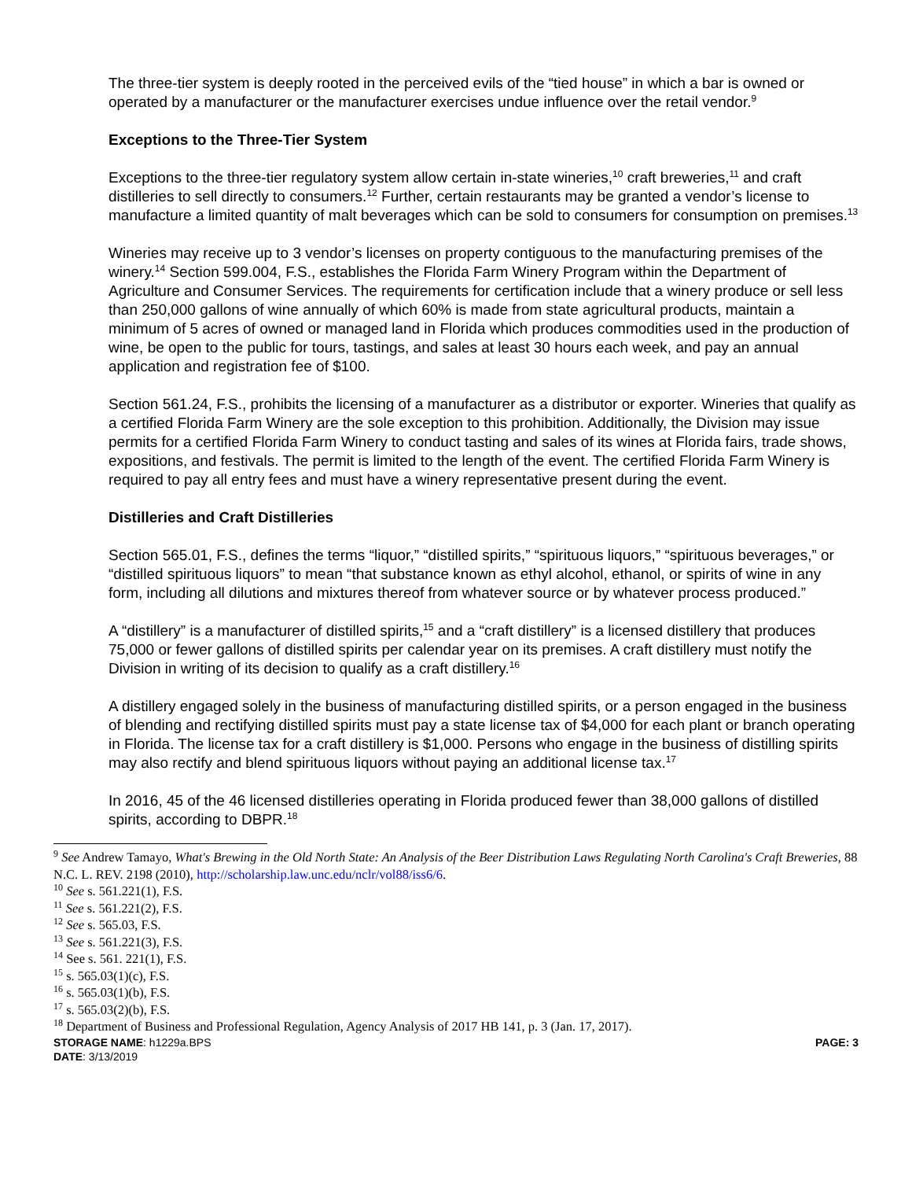The three-tier system is deeply rooted in the perceived evils of the “tied house” in which a bar is owned or operated by a manufacturer or the manufacturer exercises undue influence over the retail vendor.<sup>9</sup>
Exceptions to the Three-Tier System
Exceptions to the three-tier regulatory system allow certain in-state wineries,<sup>10</sup> craft breweries,<sup>11</sup> and craft distilleries to sell directly to consumers.<sup>12</sup> Further, certain restaurants may be granted a vendor’s license to manufacture a limited quantity of malt beverages which can be sold to consumers for consumption on premises.<sup>13</sup>
Wineries may receive up to 3 vendor’s licenses on property contiguous to the manufacturing premises of the winery.<sup>14</sup> Section 599.004, F.S., establishes the Florida Farm Winery Program within the Department of Agriculture and Consumer Services. The requirements for certification include that a winery produce or sell less than 250,000 gallons of wine annually of which 60% is made from state agricultural products, maintain a minimum of 5 acres of owned or managed land in Florida which produces commodities used in the production of wine, be open to the public for tours, tastings, and sales at least 30 hours each week, and pay an annual application and registration fee of $100.
Section 561.24, F.S., prohibits the licensing of a manufacturer as a distributor or exporter. Wineries that qualify as a certified Florida Farm Winery are the sole exception to this prohibition. Additionally, the Division may issue permits for a certified Florida Farm Winery to conduct tasting and sales of its wines at Florida fairs, trade shows, expositions, and festivals. The permit is limited to the length of the event. The certified Florida Farm Winery is required to pay all entry fees and must have a winery representative present during the event.
Distilleries and Craft Distilleries
Section 565.01, F.S., defines the terms “liquor,” “distilled spirits,” “spirituous liquors,” “spirituous beverages,” or “distilled spirituous liquors” to mean “that substance known as ethyl alcohol, ethanol, or spirits of wine in any form, including all dilutions and mixtures thereof from whatever source or by whatever process produced.”
A “distillery” is a manufacturer of distilled spirits,<sup>15</sup> and a “craft distillery” is a licensed distillery that produces 75,000 or fewer gallons of distilled spirits per calendar year on its premises. A craft distillery must notify the Division in writing of its decision to qualify as a craft distillery.<sup>16</sup>
A distillery engaged solely in the business of manufacturing distilled spirits, or a person engaged in the business of blending and rectifying distilled spirits must pay a state license tax of $4,000 for each plant or branch operating in Florida. The license tax for a craft distillery is $1,000. Persons who engage in the business of distilling spirits may also rectify and blend spirituous liquors without paying an additional license tax.<sup>17</sup>
In 2016, 45 of the 46 licensed distilleries operating in Florida produced fewer than 38,000 gallons of distilled spirits, according to DBPR.<sup>18</sup>
<sup>9</sup> See Andrew Tamayo, What's Brewing in the Old North State: An Analysis of the Beer Distribution Laws Regulating North Carolina's Craft Breweries, 88 N.C. L. REV. 2198 (2010), http://scholarship.law.unc.edu/nclr/vol88/iss6/6.
<sup>10</sup> See s. 561.221(1), F.S.
<sup>11</sup> See s. 561.221(2), F.S.
<sup>12</sup> See s. 565.03, F.S.
<sup>13</sup> See s. 561.221(3), F.S.
<sup>14</sup> See s. 561. 221(1), F.S.
<sup>15</sup> s. 565.03(1)(c), F.S.
<sup>16</sup> s. 565.03(1)(b), F.S.
<sup>17</sup> s. 565.03(2)(b), F.S.
<sup>18</sup> Department of Business and Professional Regulation, Agency Analysis of 2017 HB 141, p. 3 (Jan. 17, 2017).
STORAGE NAME: h1229a.BPS PAGE: 3
DATE: 3/13/2019